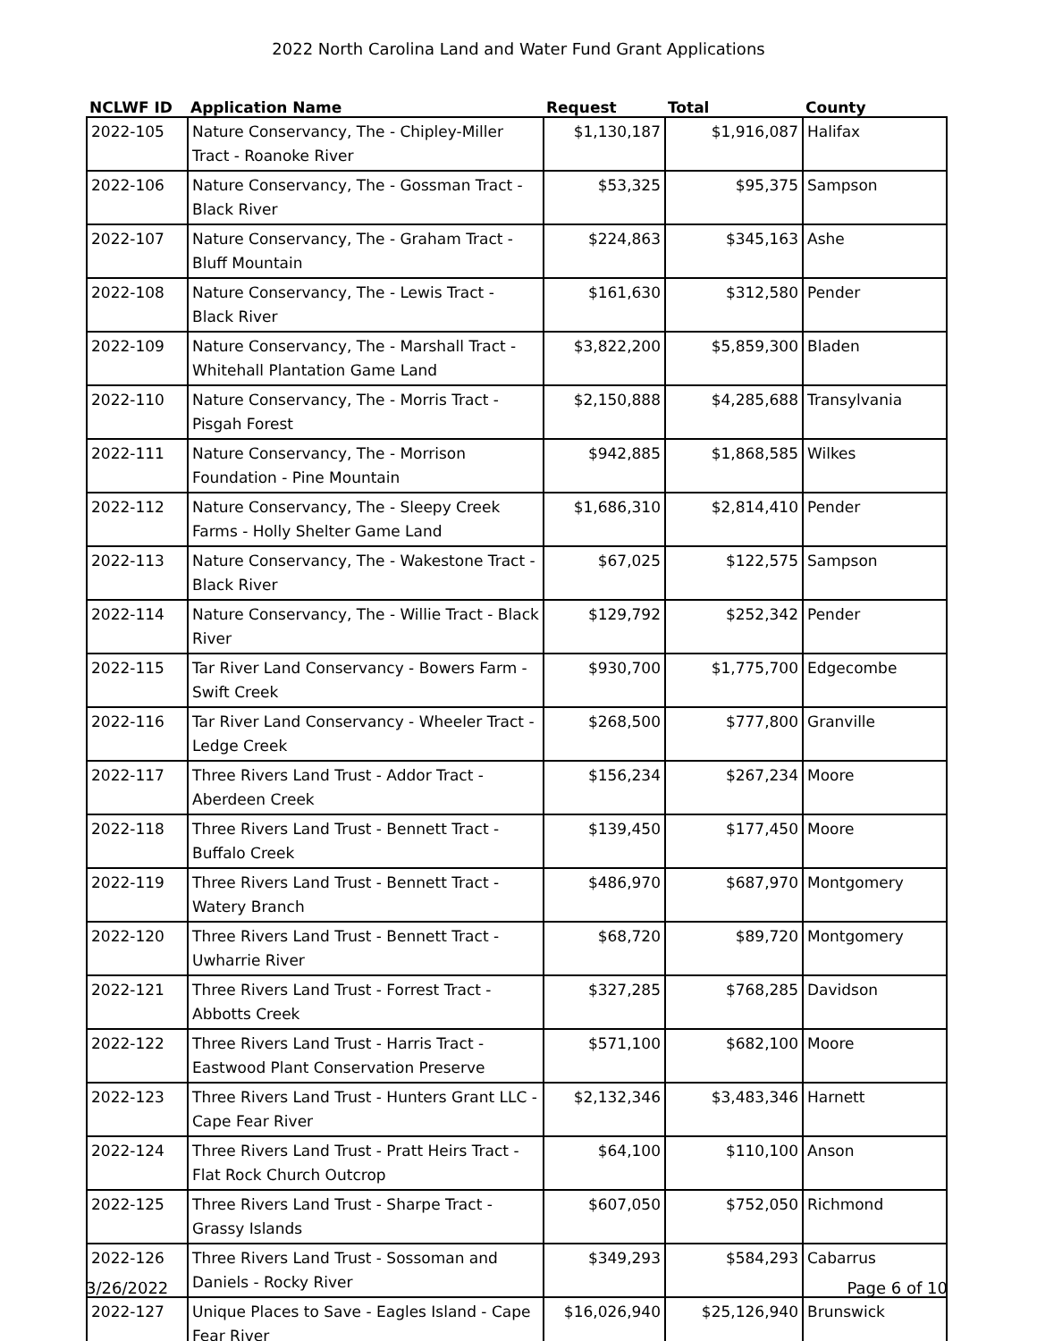2022 North Carolina Land and Water Fund Grant Applications
| NCLWF ID | Application Name | Request | Total | County |
| --- | --- | --- | --- | --- |
| 2022-105 | Nature Conservancy, The - Chipley-Miller Tract - Roanoke River | $1,130,187 | $1,916,087 | Halifax |
| 2022-106 | Nature Conservancy, The - Gossman Tract - Black River | $53,325 | $95,375 | Sampson |
| 2022-107 | Nature Conservancy, The - Graham Tract - Bluff Mountain | $224,863 | $345,163 | Ashe |
| 2022-108 | Nature Conservancy, The - Lewis Tract - Black River | $161,630 | $312,580 | Pender |
| 2022-109 | Nature Conservancy, The - Marshall Tract - Whitehall Plantation Game Land | $3,822,200 | $5,859,300 | Bladen |
| 2022-110 | Nature Conservancy, The - Morris Tract - Pisgah Forest | $2,150,888 | $4,285,688 | Transylvania |
| 2022-111 | Nature Conservancy, The - Morrison Foundation - Pine Mountain | $942,885 | $1,868,585 | Wilkes |
| 2022-112 | Nature Conservancy, The - Sleepy Creek Farms - Holly Shelter Game Land | $1,686,310 | $2,814,410 | Pender |
| 2022-113 | Nature Conservancy, The - Wakestone Tract - Black River | $67,025 | $122,575 | Sampson |
| 2022-114 | Nature Conservancy, The - Willie Tract - Black River | $129,792 | $252,342 | Pender |
| 2022-115 | Tar River Land Conservancy - Bowers Farm - Swift Creek | $930,700 | $1,775,700 | Edgecombe |
| 2022-116 | Tar River Land Conservancy - Wheeler Tract - Ledge Creek | $268,500 | $777,800 | Granville |
| 2022-117 | Three Rivers Land Trust - Addor Tract - Aberdeen Creek | $156,234 | $267,234 | Moore |
| 2022-118 | Three Rivers Land Trust - Bennett Tract - Buffalo Creek | $139,450 | $177,450 | Moore |
| 2022-119 | Three Rivers Land Trust - Bennett Tract - Watery Branch | $486,970 | $687,970 | Montgomery |
| 2022-120 | Three Rivers Land Trust - Bennett Tract - Uwharrie River | $68,720 | $89,720 | Montgomery |
| 2022-121 | Three Rivers Land Trust - Forrest Tract - Abbotts Creek | $327,285 | $768,285 | Davidson |
| 2022-122 | Three Rivers Land Trust - Harris Tract - Eastwood Plant Conservation Preserve | $571,100 | $682,100 | Moore |
| 2022-123 | Three Rivers Land Trust - Hunters Grant LLC - Cape Fear River | $2,132,346 | $3,483,346 | Harnett |
| 2022-124 | Three Rivers Land Trust - Pratt Heirs Tract - Flat Rock Church Outcrop | $64,100 | $110,100 | Anson |
| 2022-125 | Three Rivers Land Trust - Sharpe Tract - Grassy Islands | $607,050 | $752,050 | Richmond |
| 2022-126 | Three Rivers Land Trust - Sossoman and Daniels - Rocky River | $349,293 | $584,293 | Cabarrus |
| 2022-127 | Unique Places to Save - Eagles Island - Cape Fear River | $16,026,940 | $25,126,940 | Brunswick |
3/26/2022 Page 6 of 10